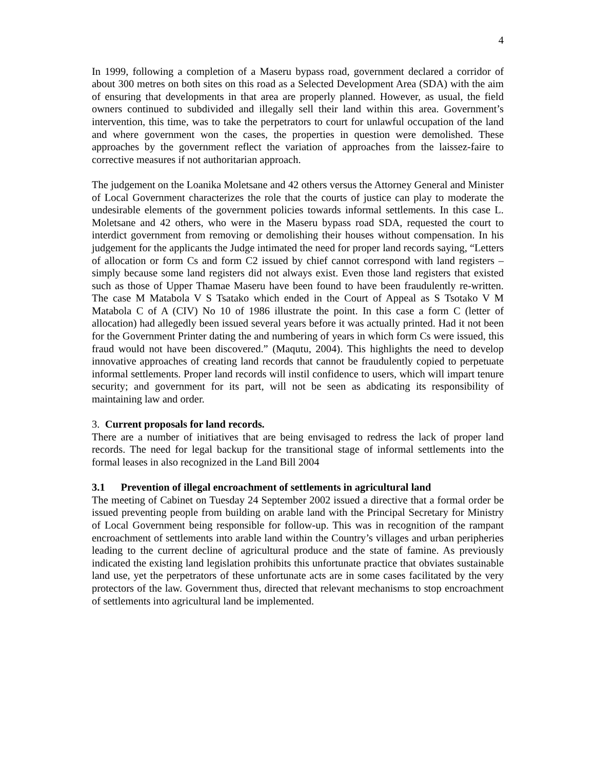4
In 1999, following a completion of a Maseru bypass road, government declared a corridor of about 300 metres on both sites on this road as a Selected Development Area (SDA) with the aim of ensuring that developments in that area are properly planned. However, as usual, the field owners continued to subdivided and illegally sell their land within this area. Government’s intervention, this time, was to take the perpetrators to court for unlawful occupation of the land and where government won the cases, the properties in question were demolished. These approaches by the government reflect the variation of approaches from the laissez-faire to corrective measures if not authoritarian approach.
The judgement on the Loanika Moletsane and 42 others versus the Attorney General and Minister of Local Government characterizes the role that the courts of justice can play to moderate the undesirable elements of the government policies towards informal settlements. In this case L. Moletsane and 42 others, who were in the Maseru bypass road SDA, requested the court to interdict government from removing or demolishing their houses without compensation. In his judgement for the applicants the Judge intimated the need for proper land records saying, “Letters of allocation or form Cs and form C2 issued by chief cannot correspond with land registers – simply because some land registers did not always exist. Even those land registers that existed such as those of Upper Thamae Maseru have been found to have been fraudulently re-written. The case M Matabola V S Tsatako which ended in the Court of Appeal as S Tsotako V M Matabola C of A (CIV) No 10 of 1986 illustrate the point. In this case a form C (letter of allocation) had allegedly been issued several years before it was actually printed. Had it not been for the Government Printer dating the and numbering of years in which form Cs were issued, this fraud would not have been discovered.” (Maqutu, 2004). This highlights the need to develop innovative approaches of creating land records that cannot be fraudulently copied to perpetuate informal settlements. Proper land records will instil confidence to users, which will impart tenure security; and government for its part, will not be seen as abdicating its responsibility of maintaining law and order.
3. Current proposals for land records.
There are a number of initiatives that are being envisaged to redress the lack of proper land records. The need for legal backup for the transitional stage of informal settlements into the formal leases in also recognized in the Land Bill 2004
3.1 Prevention of illegal encroachment of settlements in agricultural land
The meeting of Cabinet on Tuesday 24 September 2002 issued a directive that a formal order be issued preventing people from building on arable land with the Principal Secretary for Ministry of Local Government being responsible for follow-up. This was in recognition of the rampant encroachment of settlements into arable land within the Country’s villages and urban peripheries leading to the current decline of agricultural produce and the state of famine. As previously indicated the existing land legislation prohibits this unfortunate practice that obviates sustainable land use, yet the perpetrators of these unfortunate acts are in some cases facilitated by the very protectors of the law. Government thus, directed that relevant mechanisms to stop encroachment of settlements into agricultural land be implemented.